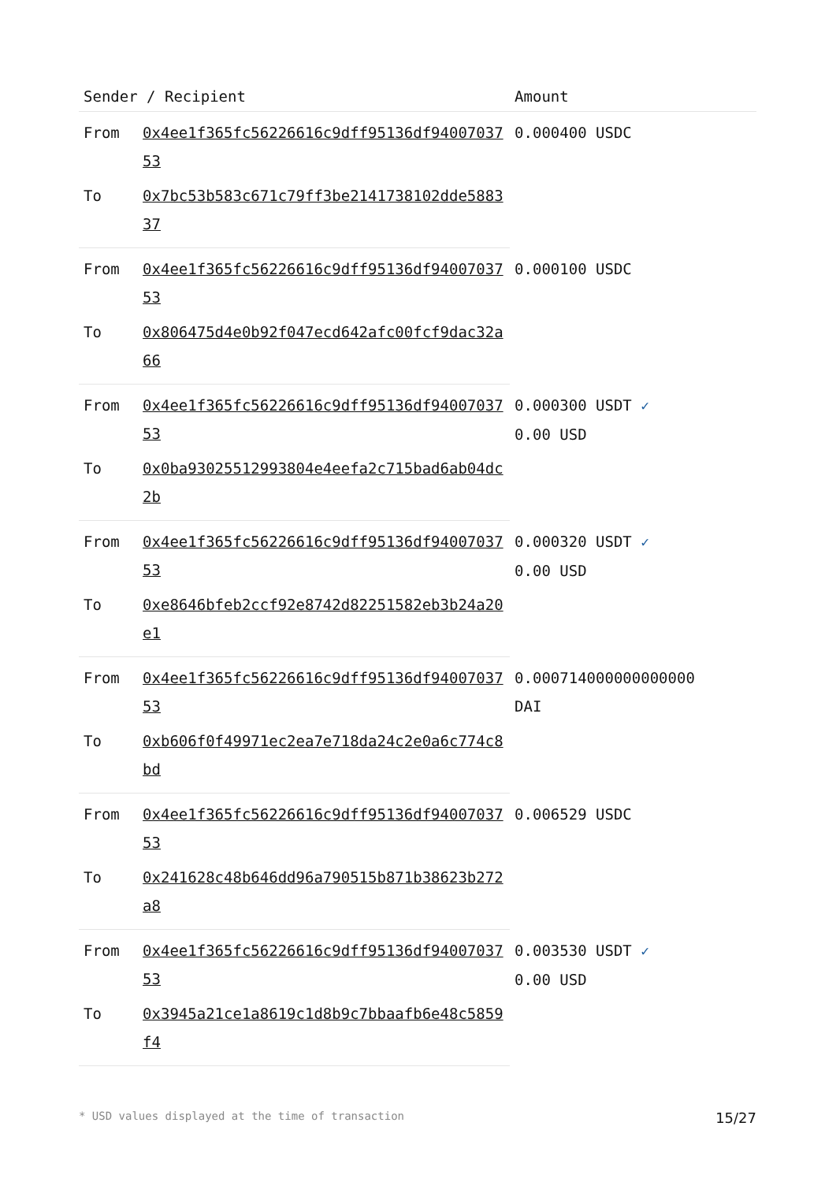| Sender / Recipient | | Amount |
| --- | --- | --- |
| From | 0x4ee1f365fc56226616c9dff95136df9400703753 | 0.000400 USDC |
| To | 0x7bc53b583c671c79ff3be2141738102dde588337 | |
| From | 0x4ee1f365fc56226616c9dff95136df9400703753 | 0.000100 USDC |
| To | 0x806475d4e0b92f047ecd642afc00fcf9dac32a66 | |
| From | 0x4ee1f365fc56226616c9dff95136df9400703753 | 0.000300 USDT ✓ 0.00 USD |
| To | 0x0ba93025512993804e4eefa2c715bad6ab04dc2b | |
| From | 0x4ee1f365fc56226616c9dff95136df9400703753 | 0.000320 USDT ✓ 0.00 USD |
| To | 0xe8646bfeb2ccf92e8742d82251582eb3b24a20e1 | |
| From | 0x4ee1f365fc56226616c9dff95136df9400703753 | 0.000714000000000000 DAI |
| To | 0xb606f0f49971ec2ea7e718da24c2e0a6c774c8bd | |
| From | 0x4ee1f365fc56226616c9dff95136df9400703753 | 0.006529 USDC |
| To | 0x241628c48b646dd96a790515b871b38623b272a8 | |
| From | 0x4ee1f365fc56226616c9dff95136df9400703753 | 0.003530 USDT ✓ 0.00 USD |
| To | 0x3945a21ce1a8619c1d8b9c7bbaafb6e48c5859f4 | |
* USD values displayed at the time of transaction 15/27